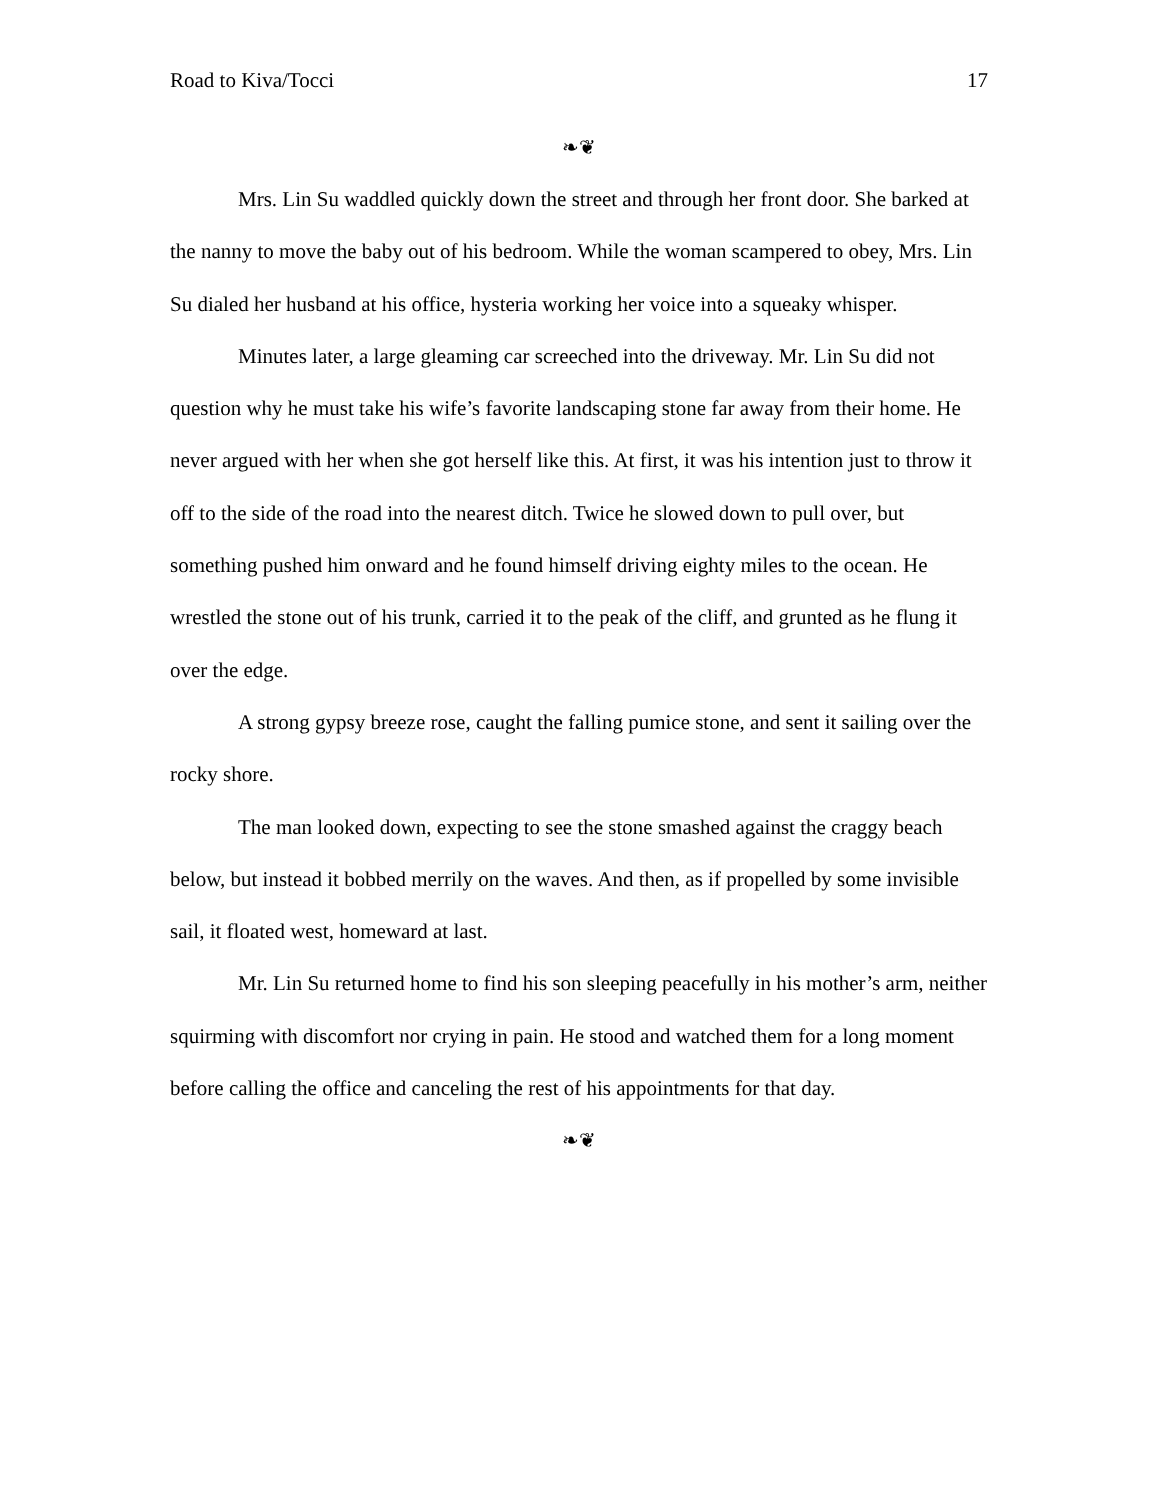Road to Kiva/Tocci 17
❧❦
Mrs. Lin Su waddled quickly down the street and through her front door. She barked at the nanny to move the baby out of his bedroom. While the woman scampered to obey, Mrs. Lin Su dialed her husband at his office, hysteria working her voice into a squeaky whisper.
Minutes later, a large gleaming car screeched into the driveway. Mr. Lin Su did not question why he must take his wife’s favorite landscaping stone far away from their home. He never argued with her when she got herself like this. At first, it was his intention just to throw it off to the side of the road into the nearest ditch. Twice he slowed down to pull over, but something pushed him onward and he found himself driving eighty miles to the ocean. He wrestled the stone out of his trunk, carried it to the peak of the cliff, and grunted as he flung it over the edge.
A strong gypsy breeze rose, caught the falling pumice stone, and sent it sailing over the rocky shore.
The man looked down, expecting to see the stone smashed against the craggy beach below, but instead it bobbed merrily on the waves. And then, as if propelled by some invisible sail, it floated west, homeward at last.
Mr. Lin Su returned home to find his son sleeping peacefully in his mother’s arm, neither squirming with discomfort nor crying in pain. He stood and watched them for a long moment before calling the office and canceling the rest of his appointments for that day.
❧❦